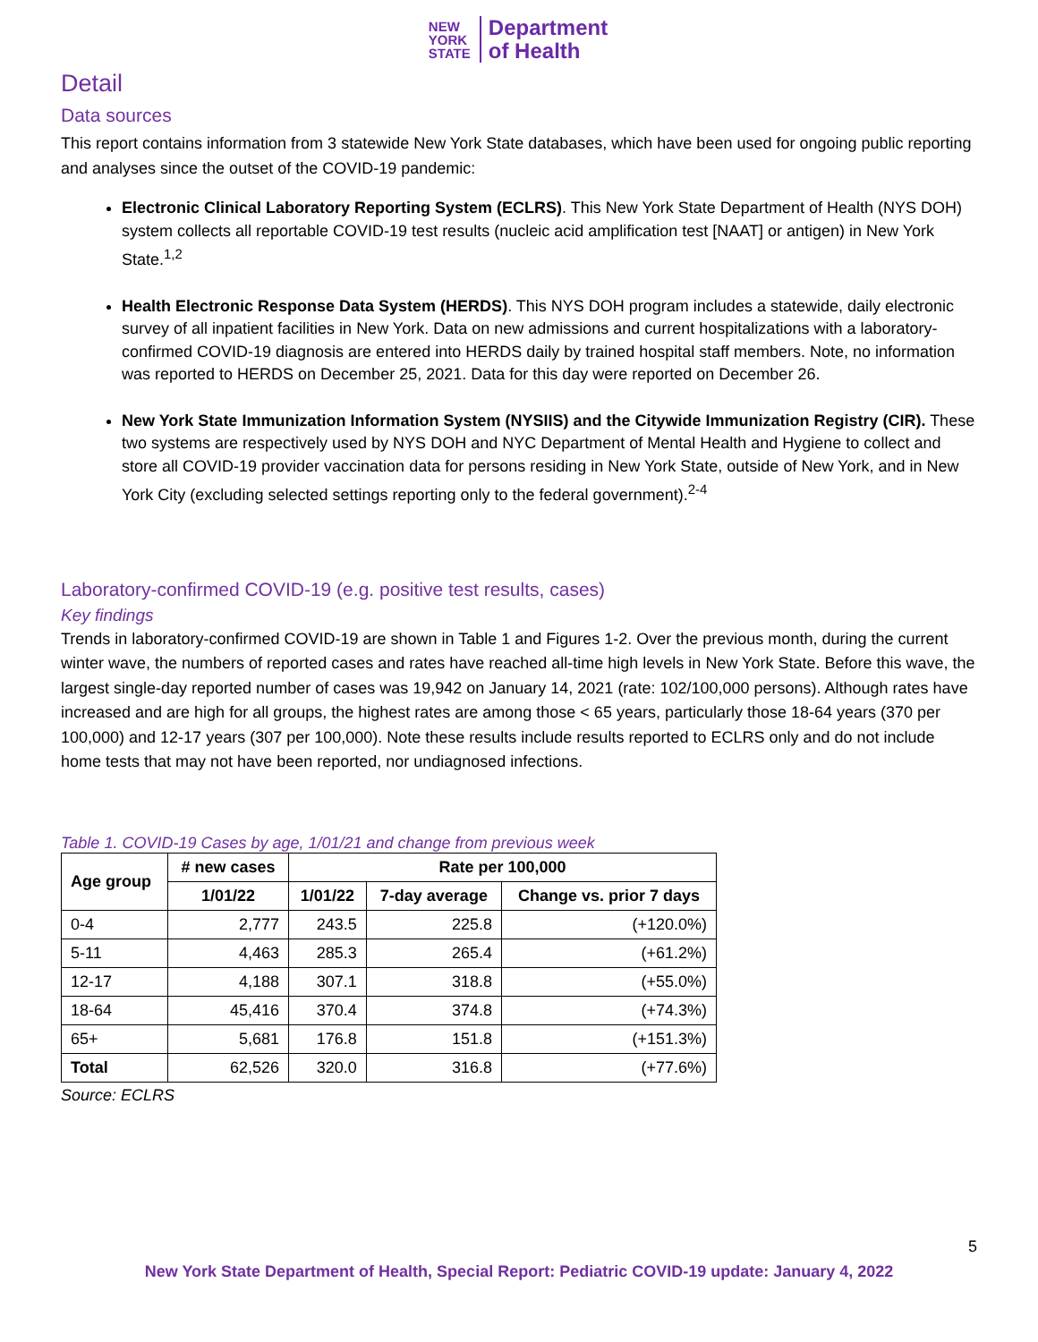NEW
YORK
STATE
Department
of Health
Detail
Data sources
This report contains information from 3 statewide New York State databases, which have been used for ongoing public reporting and analyses since the outset of the COVID-19 pandemic:
Electronic Clinical Laboratory Reporting System (ECLRS). This New York State Department of Health (NYS DOH) system collects all reportable COVID-19 test results (nucleic acid amplification test [NAAT] or antigen) in New York State.<sup>1,2</sup>
Health Electronic Response Data System (HERDS). This NYS DOH program includes a statewide, daily electronic survey of all inpatient facilities in New York. Data on new admissions and current hospitalizations with a laboratory-confirmed COVID-19 diagnosis are entered into HERDS daily by trained hospital staff members. Note, no information was reported to HERDS on December 25, 2021. Data for this day were reported on December 26.
New York State Immunization Information System (NYSIIS) and the Citywide Immunization Registry (CIR). These two systems are respectively used by NYS DOH and NYC Department of Mental Health and Hygiene to collect and store all COVID-19 provider vaccination data for persons residing in New York State, outside of New York, and in New York City (excluding selected settings reporting only to the federal government).<sup>2-4</sup>
Laboratory-confirmed COVID-19 (e.g. positive test results, cases)
Key findings
Trends in laboratory-confirmed COVID-19 are shown in Table 1 and Figures 1-2. Over the previous month, during the current winter wave, the numbers of reported cases and rates have reached all-time high levels in New York State. Before this wave, the largest single-day reported number of cases was 19,942 on January 14, 2021 (rate: 102/100,000 persons). Although rates have increased and are high for all groups, the highest rates are among those < 65 years, particularly those 18-64 years (370 per 100,000) and 12-17 years (307 per 100,000). Note these results include results reported to ECLRS only and do not include home tests that may not have been reported, nor undiagnosed infections.
Table 1. COVID-19 Cases by age, 1/01/21 and change from previous week
| Age group | # new cases | Rate per 100,000 | | |
| --- | --- | --- | --- | --- |
| | 1/01/22 | 1/01/22 | 7-day average | Change vs. prior 7 days |
| 0-4 | 2,777 | 243.5 | 225.8 | (+120.0%) |
| 5-11 | 4,463 | 285.3 | 265.4 | (+61.2%) |
| 12-17 | 4,188 | 307.1 | 318.8 | (+55.0%) |
| 18-64 | 45,416 | 370.4 | 374.8 | (+74.3%) |
| 65+ | 5,681 | 176.8 | 151.8 | (+151.3%) |
| Total | 62,526 | 320.0 | 316.8 | (+77.6%) |
Source: ECLRS
5
New York State Department of Health, Special Report: Pediatric COVID-19 update: January 4, 2022